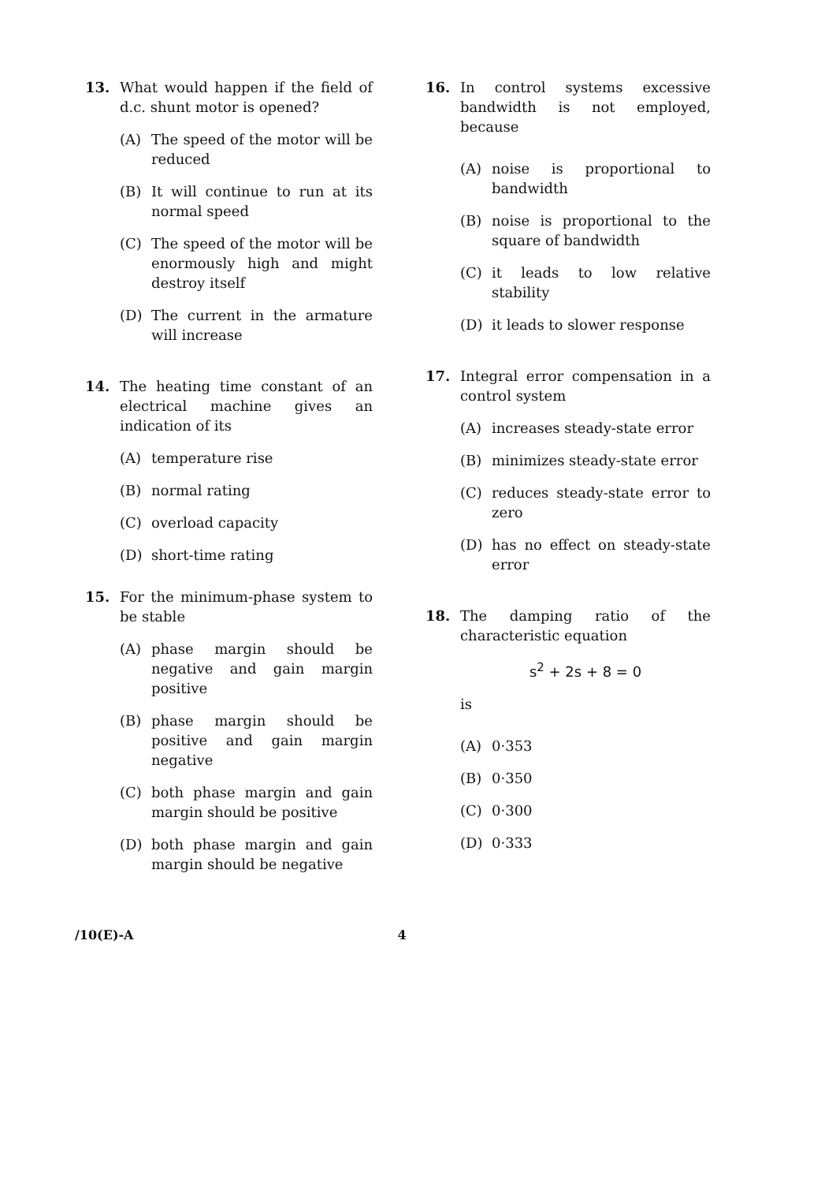13. What would happen if the field of d.c. shunt motor is opened?
(A) The speed of the motor will be reduced
(B) It will continue to run at its normal speed
(C) The speed of the motor will be enormously high and might destroy itself
(D) The current in the armature will increase
14. The heating time constant of an electrical machine gives an indication of its
(A) temperature rise
(B) normal rating
(C) overload capacity
(D) short-time rating
15. For the minimum-phase system to be stable
(A) phase margin should be negative and gain margin positive
(B) phase margin should be positive and gain margin negative
(C) both phase margin and gain margin should be positive
(D) both phase margin and gain margin should be negative
16. In control systems excessive bandwidth is not employed, because
(A) noise is proportional to bandwidth
(B) noise is proportional to the square of bandwidth
(C) it leads to low relative stability
(D) it leads to slower response
17. Integral error compensation in a control system
(A) increases steady-state error
(B) minimizes steady-state error
(C) reduces steady-state error to zero
(D) has no effect on steady-state error
18. The damping ratio of the characteristic equation
s<sup>2</sup> + 2s + 8 = 0
is
(A) 0·353
(B) 0·350
(C) 0·300
(D) 0·333
/10(E)-A 4